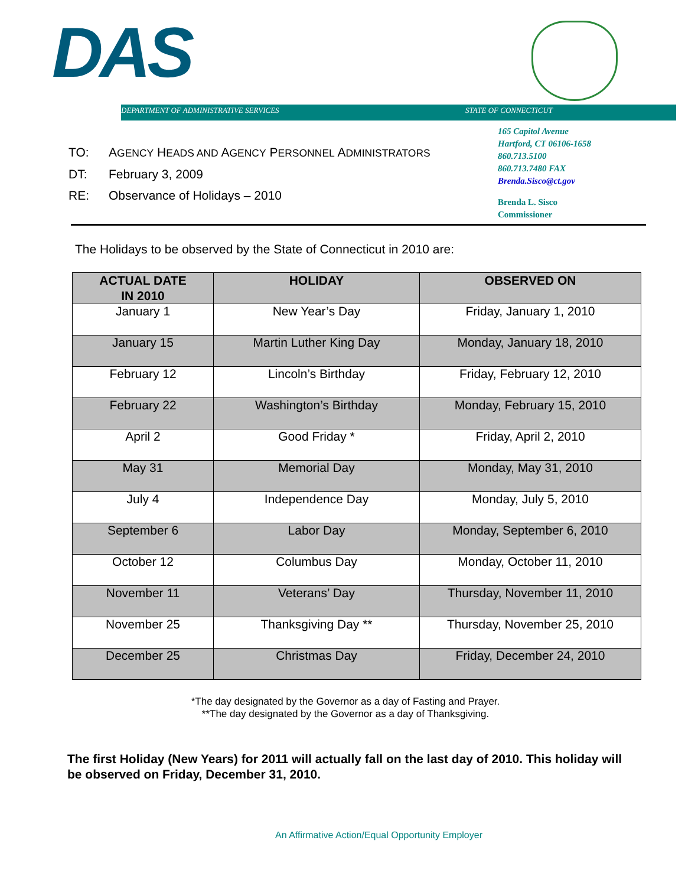DAS
DEPARTMENT OF ADMINISTRATIVE SERVICES
STATE OF CONNECTICUT
165 Capitol Avenue
Hartford, CT 06106-1658
860.713.5100
860.713.7480 FAX
Brenda.Sisco@ct.gov
Brenda L. Sisco
Commissioner
TO: AGENCY HEADS AND AGENCY PERSONNEL ADMINISTRATORS
DT: February 3, 2009
RE: Observance of Holidays – 2010
The Holidays to be observed by the State of Connecticut in 2010 are:
| ACTUAL DATE IN 2010 | HOLIDAY | OBSERVED ON |
| --- | --- | --- |
| January 1 | New Year’s Day | Friday, January 1, 2010 |
| January 15 | Martin Luther King Day | Monday, January 18, 2010 |
| February 12 | Lincoln’s Birthday | Friday, February 12, 2010 |
| February 22 | Washington’s Birthday | Monday, February 15, 2010 |
| April 2 | Good Friday * | Friday, April 2, 2010 |
| May 31 | Memorial Day | Monday, May 31, 2010 |
| July 4 | Independence Day | Monday, July 5, 2010 |
| September 6 | Labor Day | Monday, September 6, 2010 |
| October 12 | Columbus Day | Monday, October 11, 2010 |
| November 11 | Veterans’ Day | Thursday, November 11, 2010 |
| November 25 | Thanksgiving Day ** | Thursday, November 25, 2010 |
| December 25 | Christmas Day | Friday, December 24, 2010 |
*The day designated by the Governor as a day of Fasting and Prayer.
**The day designated by the Governor as a day of Thanksgiving.
The first Holiday (New Years) for 2011 will actually fall on the last day of 2010. This holiday will be observed on Friday, December 31, 2010.
An Affirmative Action/Equal Opportunity Employer